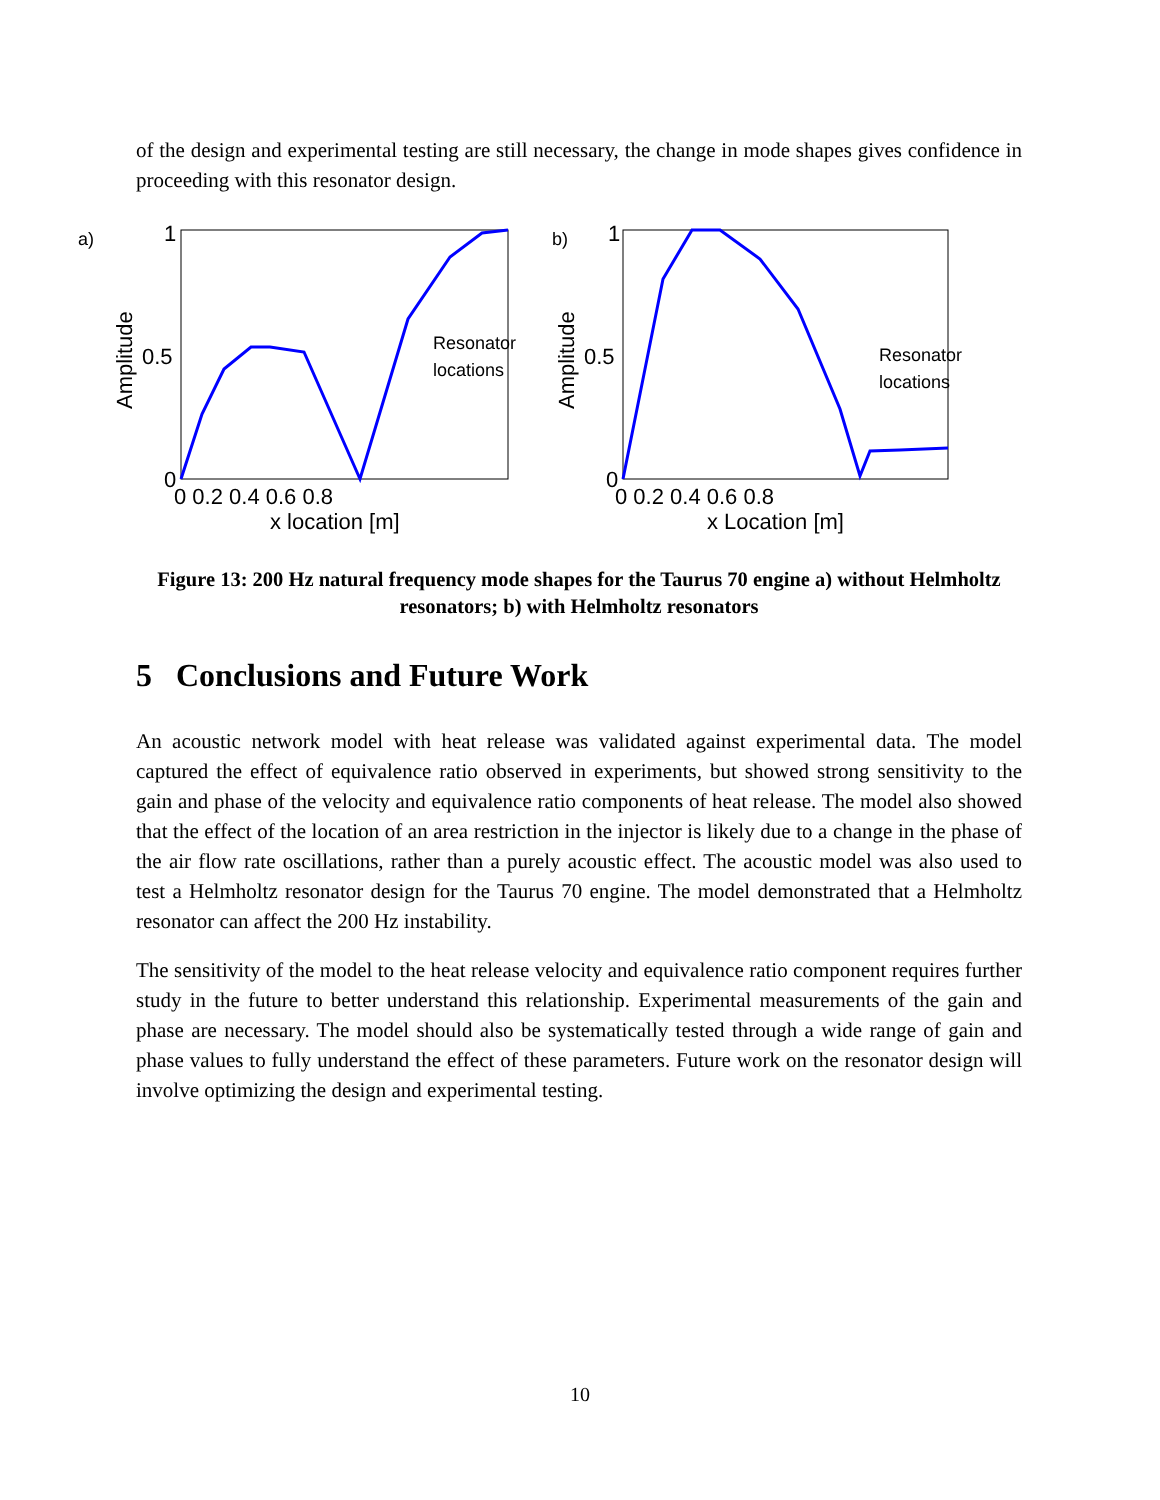of the design and experimental testing are still necessary, the change in mode shapes gives confidence in proceeding with this resonator design.
a)
1
0.5
0
0 0.2 0.4 0.6 0.8
x location [m]
Amplitude
Resonator
locations
b)
1
0.5
0
0 0.2 0.4 0.6 0.8
x Location [m]
Amplitude
Resonator
locations
Figure 13: 200 Hz natural frequency mode shapes for the Taurus 70 engine a) without Helmholtz resonators; b) with Helmholtz resonators
5 Conclusions and Future Work
An acoustic network model with heat release was validated against experimental data. The model captured the effect of equivalence ratio observed in experiments, but showed strong sensitivity to the gain and phase of the velocity and equivalence ratio components of heat release. The model also showed that the effect of the location of an area restriction in the injector is likely due to a change in the phase of the air flow rate oscillations, rather than a purely acoustic effect. The acoustic model was also used to test a Helmholtz resonator design for the Taurus 70 engine. The model demonstrated that a Helmholtz resonator can affect the 200 Hz instability.
The sensitivity of the model to the heat release velocity and equivalence ratio component requires further study in the future to better understand this relationship. Experimental measurements of the gain and phase are necessary. The model should also be systematically tested through a wide range of gain and phase values to fully understand the effect of these parameters. Future work on the resonator design will involve optimizing the design and experimental testing.
10